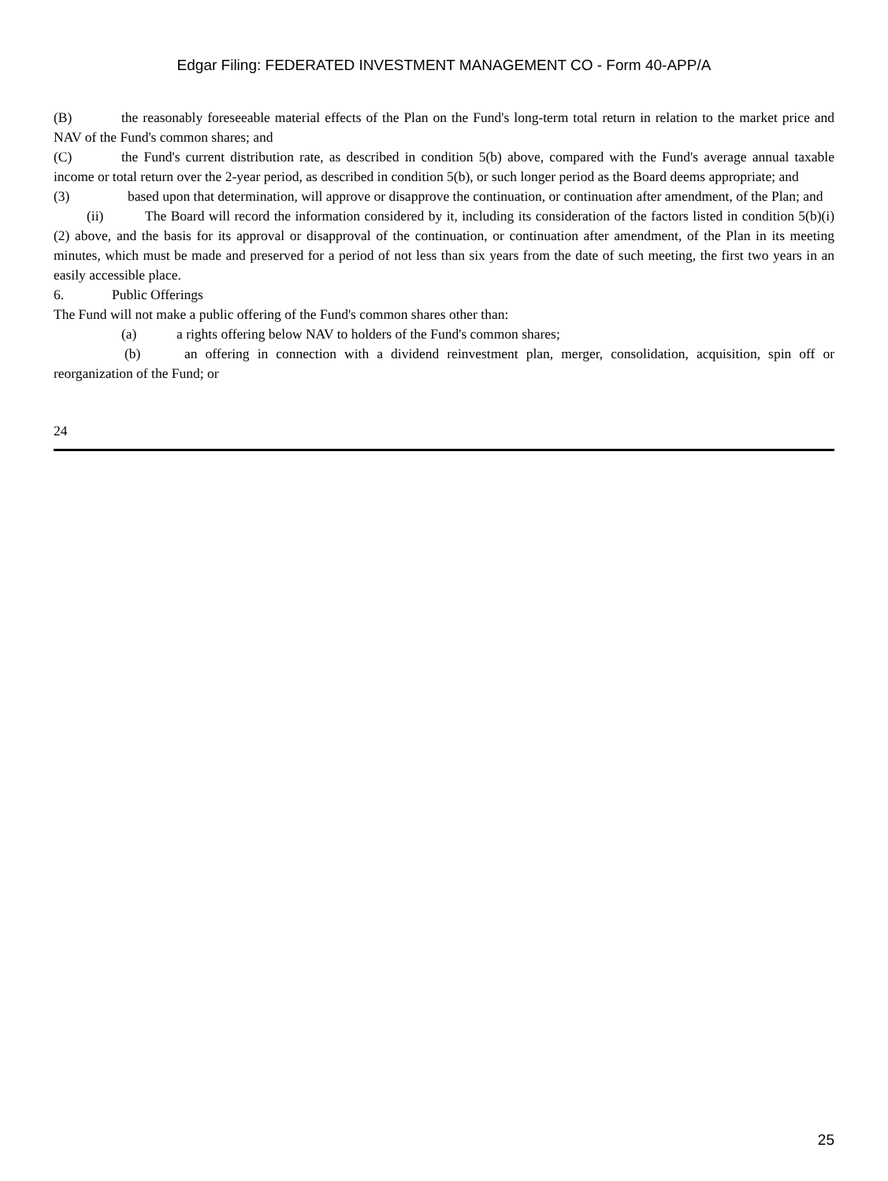Edgar Filing: FEDERATED INVESTMENT MANAGEMENT CO - Form 40-APP/A
(B) the reasonably foreseeable material effects of the Plan on the Fund's long-term total return in relation to the market price and NAV of the Fund's common shares; and
(C) the Fund's current distribution rate, as described in condition 5(b) above, compared with the Fund's average annual taxable income or total return over the 2-year period, as described in condition 5(b), or such longer period as the Board deems appropriate; and
(3) based upon that determination, will approve or disapprove the continuation, or continuation after amendment, of the Plan; and
(ii) The Board will record the information considered by it, including its consideration of the factors listed in condition 5(b)(i)(2) above, and the basis for its approval or disapproval of the continuation, or continuation after amendment, of the Plan in its meeting minutes, which must be made and preserved for a period of not less than six years from the date of such meeting, the first two years in an easily accessible place.
6. Public Offerings
The Fund will not make a public offering of the Fund's common shares other than:
(a) a rights offering below NAV to holders of the Fund's common shares;
(b) an offering in connection with a dividend reinvestment plan, merger, consolidation, acquisition, spin off or reorganization of the Fund; or
24
25